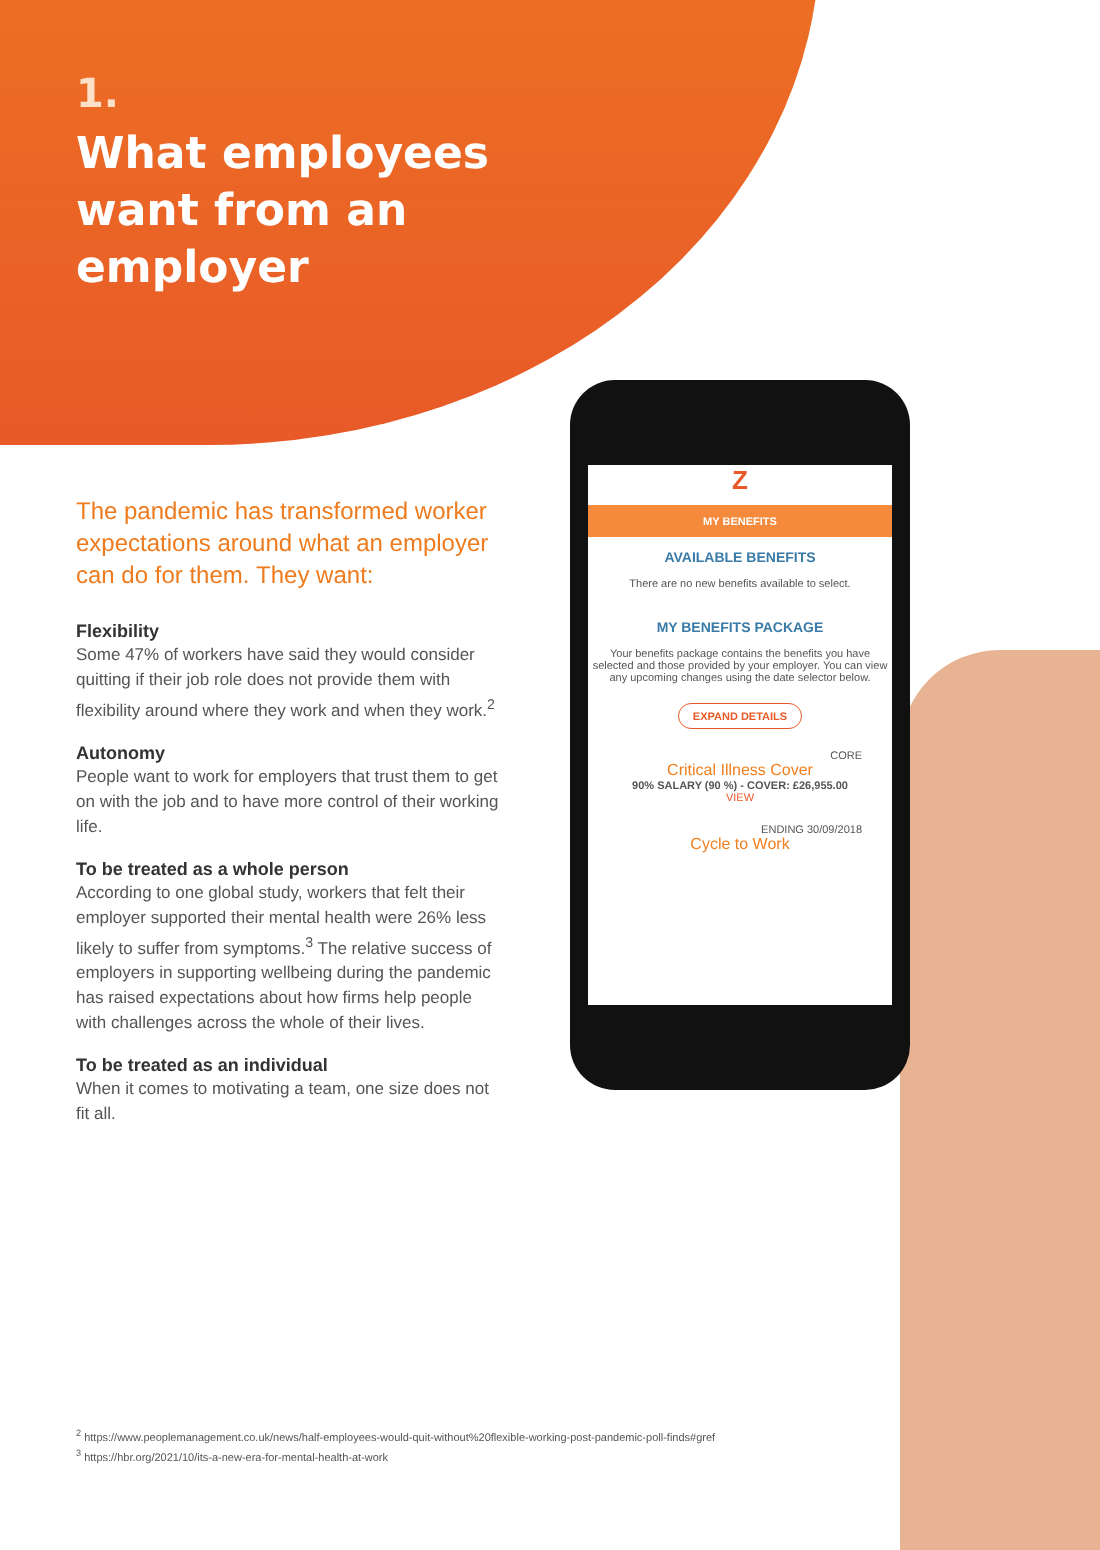1.
What employees
want from an
employer
The pandemic has transformed worker expectations around what an employer can do for them. They want:
Flexibility
Some 47% of workers have said they would consider quitting if their job role does not provide them with flexibility around where they work and when they work.<sup>2</sup>
Autonomy
People want to work for employers that trust them to get on with the job and to have more control of their working life.
To be treated as a whole person
According to one global study, workers that felt their employer supported their mental health were 26% less likely to suffer from symptoms.<sup>3</sup> The relative success of employers in supporting wellbeing during the pandemic has raised expectations about how firms help people with challenges across the whole of their lives.
To be treated as an individual
When it comes to motivating a team, one size does not fit all.
Z
MY BENEFITS
AVAILABLE BENEFITS
There are no new benefits available to select.
MY BENEFITS PACKAGE
Your benefits package contains the benefits you have selected and those provided by your employer. You can view any upcoming changes using the date selector below.
EXPAND DETAILS
CORE
Critical Illness Cover
90% SALARY (90 %) - COVER: £26,955.00
VIEW
ENDING 30/09/2018
Cycle to Work
<sup>2</sup> https://www.peoplemanagement.co.uk/news/half-employees-would-quit-without%20flexible-working-post-pandemic-poll-finds#gref
<sup>3</sup> https://hbr.org/2021/10/its-a-new-era-for-mental-health-at-work